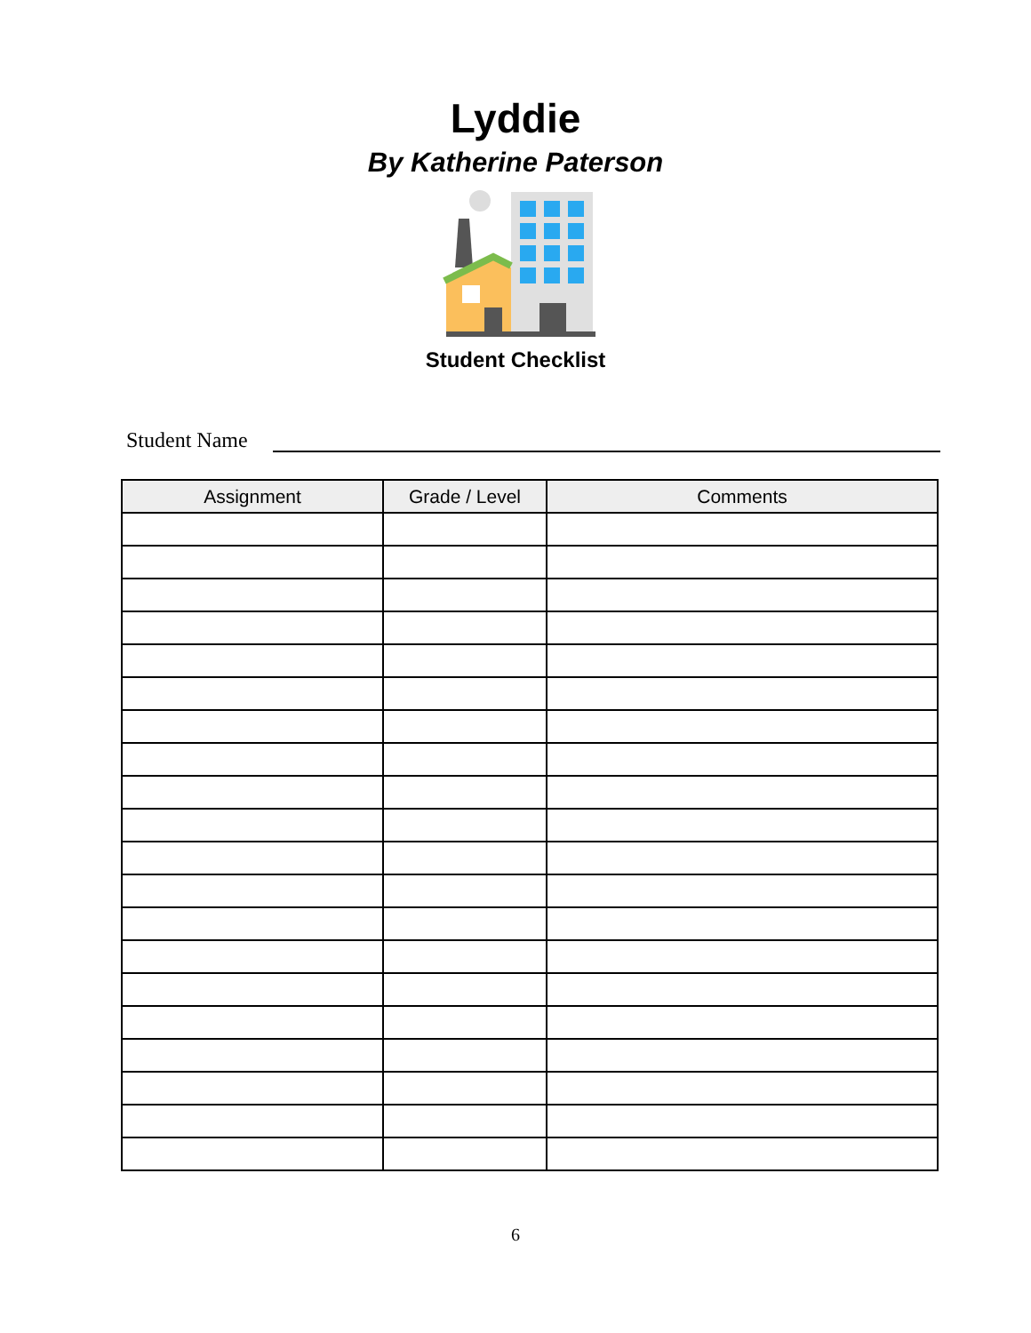Lyddie
By Katherine Paterson
Student Checklist
Student Name
| Assignment | Grade / Level | Comments |
| --- | --- | --- |
6